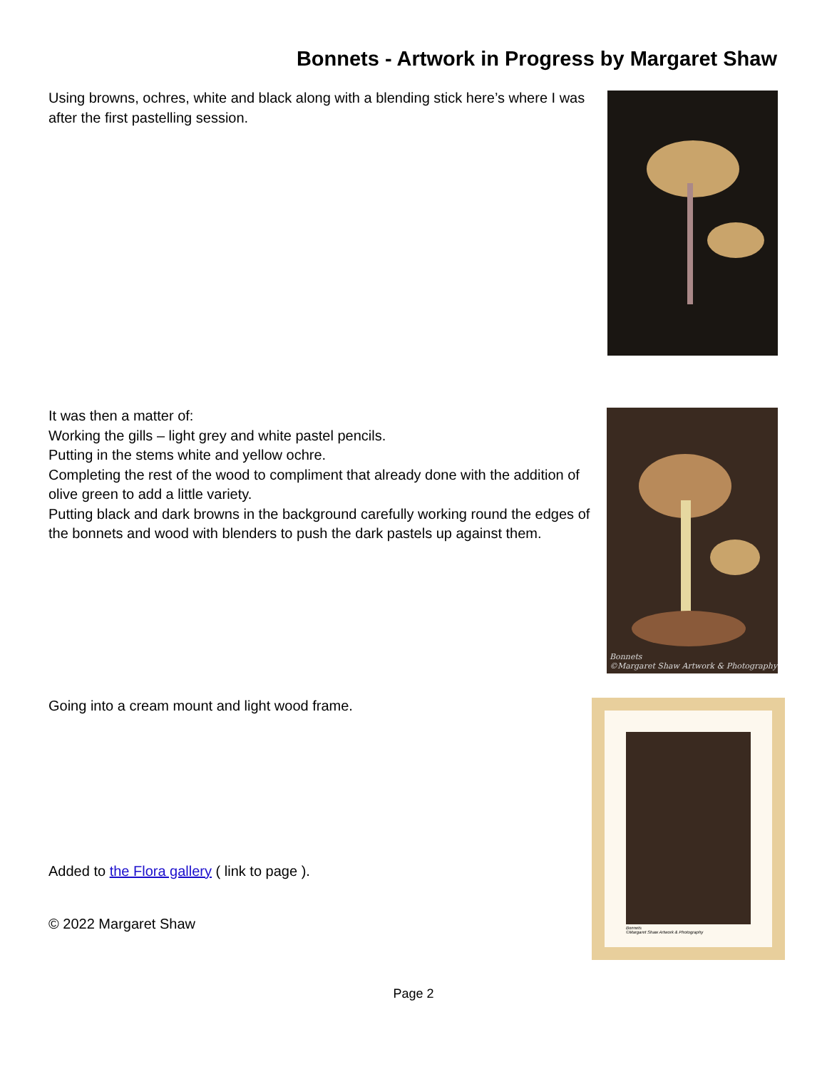Bonnets - Artwork in Progress by Margaret Shaw
Using browns, ochres, white and black along with a blending stick here’s where I was after the first pastelling session.
It was then a matter of:
Working the gills – light grey and white pastel pencils.
Putting in the stems white and yellow ochre.
Completing the rest of the wood to compliment that already done with the addition of olive green to add a little variety.
Putting black and dark browns in the background carefully working round the edges of the bonnets and wood with blenders to push the dark pastels up against them.
Bonnets
©Margaret Shaw Artwork & Photography
Going into a cream mount and light wood frame.
Added to the Flora gallery ( link to page ).
© 2022 Margaret Shaw
Bonnets
©Margaret Shaw Artwork & Photography
Page 2